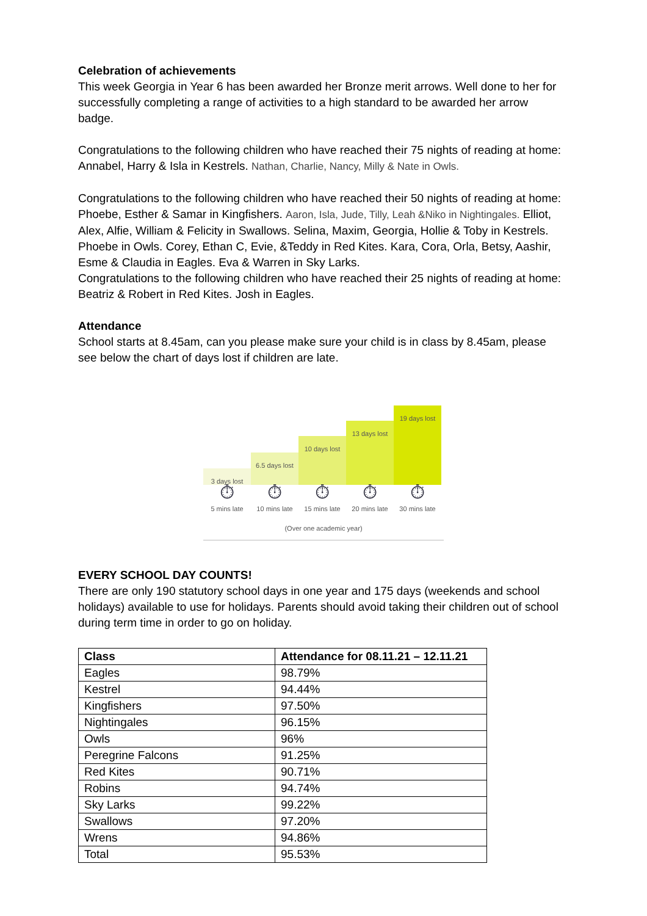Celebration of achievements
This week Georgia in Year 6 has been awarded her Bronze merit arrows. Well done to her for successfully completing a range of activities to a high standard to be awarded her arrow badge.
Congratulations to the following children who have reached their 75 nights of reading at home: Annabel, Harry & Isla in Kestrels. Nathan, Charlie, Nancy, Milly & Nate in Owls.
Congratulations to the following children who have reached their 50 nights of reading at home: Phoebe, Esther & Samar in Kingfishers. Aaron, Isla, Jude, Tilly, Leah &Niko in Nightingales. Elliot, Alex, Alfie, William & Felicity in Swallows. Selina, Maxim, Georgia, Hollie & Toby in Kestrels. Phoebe in Owls. Corey, Ethan C, Evie, &Teddy in Red Kites. Kara, Cora, Orla, Betsy, Aashir, Esme & Claudia in Eagles. Eva & Warren in Sky Larks.
Congratulations to the following children who have reached their 25 nights of reading at home: Beatriz & Robert in Red Kites. Josh in Eagles.
Attendance
School starts at 8.45am, can you please make sure your child is in class by 8.45am, please see below the chart of days lost if children are late.
3 days lost
6.5 days lost
10 days lost
13 days lost
19 days lost
⏱ ⏱ ⏱ ⏱ ⏱
5 mins late 10 mins late
15 mins late
20 mins late
30 mins late
(Over one academic year)
EVERY SCHOOL DAY COUNTS!
There are only 190 statutory school days in one year and 175 days (weekends and school holidays) available to use for holidays. Parents should avoid taking their children out of school during term time in order to go on holiday.
| Class | Attendance for 08.11.21 – 12.11.21 |
| --- | --- |
| Eagles | 98.79% |
| Kestrel | 94.44% |
| Kingfishers | 97.50% |
| Nightingales | 96.15% |
| Owls | 96% |
| Peregrine Falcons | 91.25% |
| Red Kites | 90.71% |
| Robins | 94.74% |
| Sky Larks | 99.22% |
| Swallows | 97.20% |
| Wrens | 94.86% |
| Total | 95.53% |